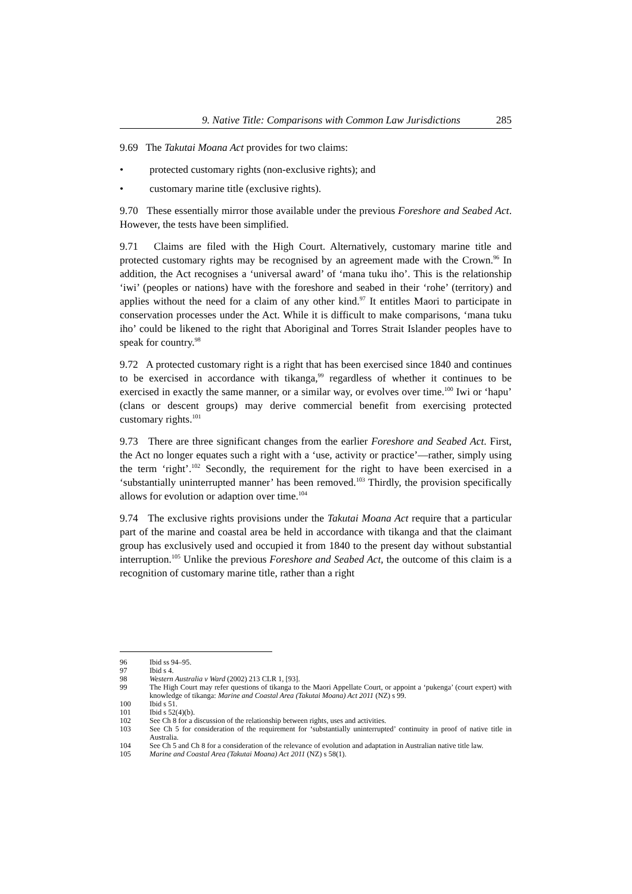9. Native Title: Comparisons with Common Law Jurisdictions 285
9.69 The Takutai Moana Act provides for two claims:
• protected customary rights (non-exclusive rights); and
• customary marine title (exclusive rights).
9.70 These essentially mirror those available under the previous Foreshore and Seabed Act. However, the tests have been simplified.
9.71 Claims are filed with the High Court. Alternatively, customary marine title and protected customary rights may be recognised by an agreement made with the Crown.<sup>96</sup> In addition, the Act recognises a ‘universal award’ of ‘mana tuku iho’. This is the relationship ‘iwi’ (peoples or nations) have with the foreshore and seabed in their ‘rohe’ (territory) and applies without the need for a claim of any other kind.<sup>97</sup> It entitles Maori to participate in conservation processes under the Act. While it is difficult to make comparisons, ‘mana tuku iho’ could be likened to the right that Aboriginal and Torres Strait Islander peoples have to speak for country.<sup>98</sup>
9.72 A protected customary right is a right that has been exercised since 1840 and continues to be exercised in accordance with tikanga,<sup>99</sup> regardless of whether it continues to be exercised in exactly the same manner, or a similar way, or evolves over time.<sup>100</sup> Iwi or ‘hapu’ (clans or descent groups) may derive commercial benefit from exercising protected customary rights.<sup>101</sup>
9.73 There are three significant changes from the earlier Foreshore and Seabed Act. First, the Act no longer equates such a right with a ‘use, activity or practice’—rather, simply using the term ‘right’.<sup>102</sup> Secondly, the requirement for the right to have been exercised in a ‘substantially uninterrupted manner’ has been removed.<sup>103</sup> Thirdly, the provision specifically allows for evolution or adaption over time.<sup>104</sup>
9.74 The exclusive rights provisions under the Takutai Moana Act require that a particular part of the marine and coastal area be held in accordance with tikanga and that the claimant group has exclusively used and occupied it from 1840 to the present day without substantial interruption.<sup>105</sup> Unlike the previous Foreshore and Seabed Act, the outcome of this claim is a recognition of customary marine title, rather than a right
96 Ibid ss 94–95.
97 Ibid s 4.
98 Western Australia v Ward (2002) 213 CLR 1, [93].
99 The High Court may refer questions of tikanga to the Maori Appellate Court, or appoint a ‘pukenga’ (court expert) with knowledge of tikanga: Marine and Coastal Area (Takutai Moana) Act 2011 (NZ) s 99.
100 Ibid s 51.
101 Ibid s 52(4)(b).
102 See Ch 8 for a discussion of the relationship between rights, uses and activities.
103 See Ch 5 for consideration of the requirement for ‘substantially uninterrupted’ continuity in proof of native title in Australia.
104 See Ch 5 and Ch 8 for a consideration of the relevance of evolution and adaptation in Australian native title law.
105 Marine and Coastal Area (Takutai Moana) Act 2011 (NZ) s 58(1).